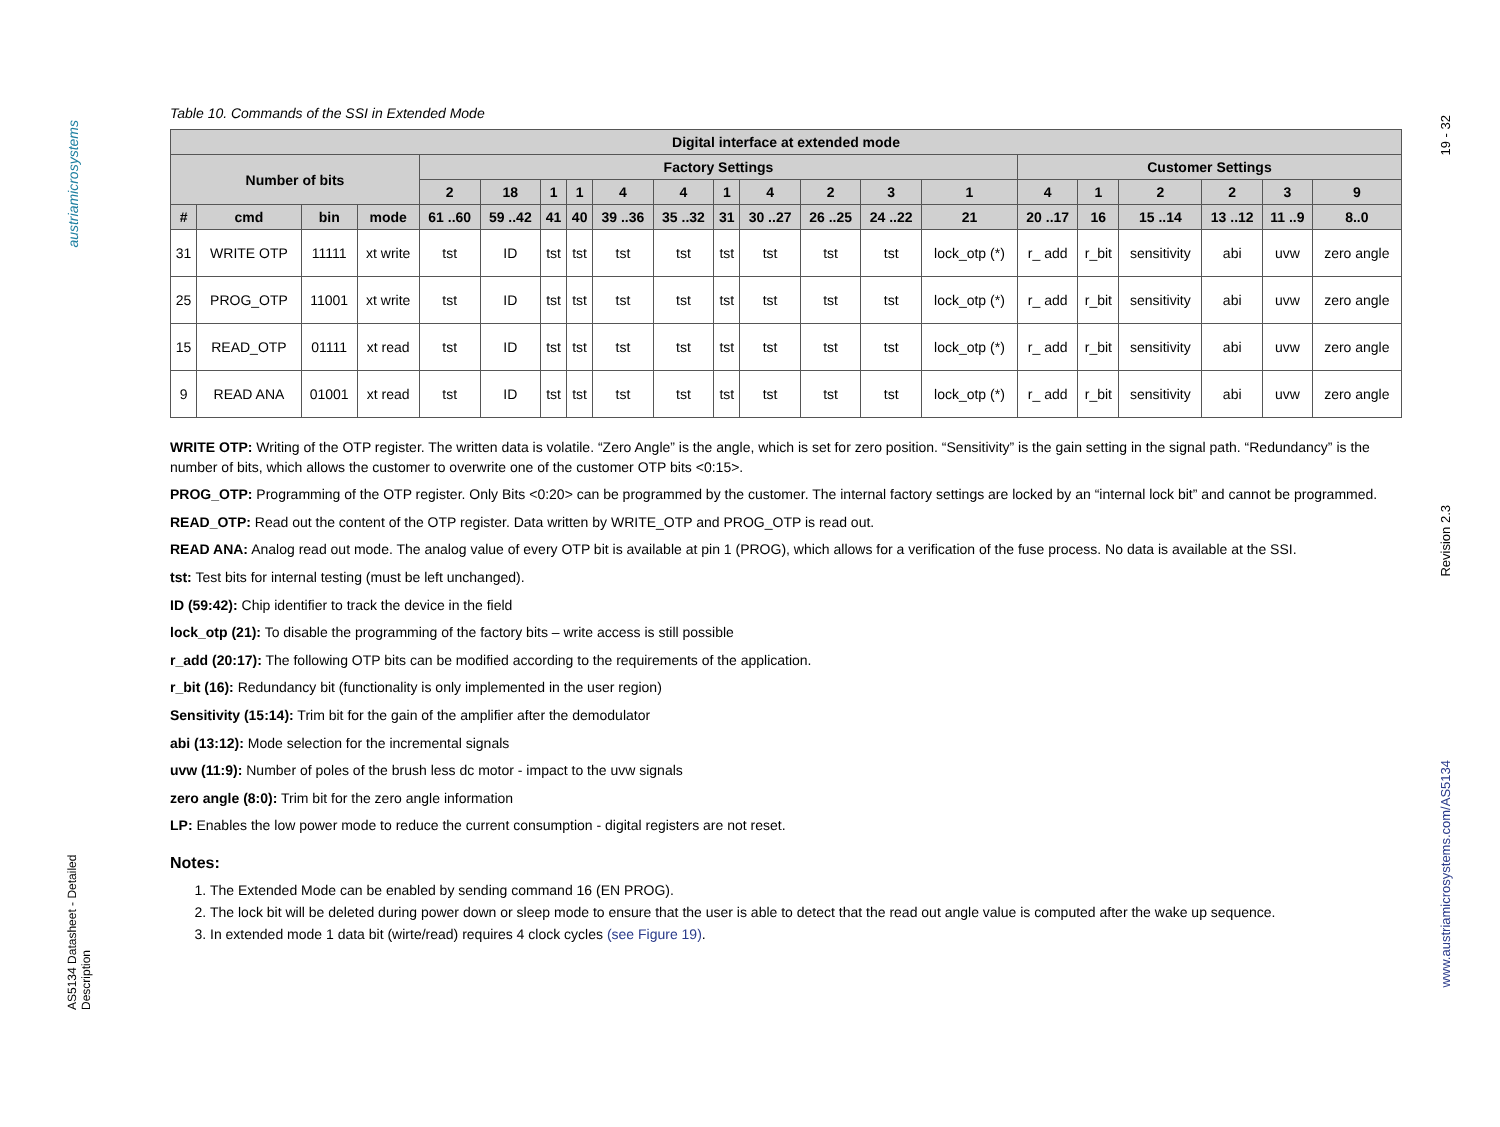austriamicrosystems
AS5134 Datasheet - Detailed Description
19 - 32
Revision 2.3
www.austriamicrosystems.com/AS5134
Table 10. Commands of the SSI in Extended Mode
| Digital interface at extended mode | | | | | | | | | | | | | | | | | | | | |
| --- | --- | --- | --- | --- | --- | --- | --- | --- | --- | --- | --- | --- | --- | --- | --- | --- | --- | --- | --- | --- |
| Number of bits | | | | Factory Settings | | | | | | | | | | | Customer Settings | | | | | |
| | | | | 2 | 18 | 1 | 1 | 4 | 4 | 1 | 4 | 2 | 3 | 1 | 4 | 1 | 2 | 2 | 3 | 9 |
| # | cmd | bin | mode | 61 ..60 | 59 ..42 | 41 | 40 | 39 ..36 | 35 ..32 | 31 | 30 ..27 | 26 ..25 | 24 ..22 | 21 | 20 ..17 | 16 | 15 ..14 | 13 ..12 | 11 ..9 | 8..0 |
| 31 | WRITE OTP | 11111 | xt write | tst | ID | tst | tst | tst | tst | tst | tst | tst | tst | lock_otp (*) | r_ add | r_bit | sensitivity | abi | uvw | zero angle |
| 25 | PROG_OTP | 11001 | xt write | tst | ID | tst | tst | tst | tst | tst | tst | tst | tst | lock_otp (*) | r_ add | r_bit | sensitivity | abi | uvw | zero angle |
| 15 | READ_OTP | 01111 | xt read | tst | ID | tst | tst | tst | tst | tst | tst | tst | tst | lock_otp (*) | r_ add | r_bit | sensitivity | abi | uvw | zero angle |
| 9 | READ ANA | 01001 | xt read | tst | ID | tst | tst | tst | tst | tst | tst | tst | tst | lock_otp (*) | r_ add | r_bit | sensitivity | abi | uvw | zero angle |
WRITE OTP: Writing of the OTP register. The written data is volatile. “Zero Angle” is the angle, which is set for zero position. “Sensitivity” is the gain setting in the signal path. “Redundancy” is the number of bits, which allows the customer to overwrite one of the customer OTP bits <0:15>.
PROG_OTP: Programming of the OTP register. Only Bits <0:20> can be programmed by the customer. The internal factory settings are locked by an “internal lock bit” and cannot be programmed.
READ_OTP: Read out the content of the OTP register. Data written by WRITE_OTP and PROG_OTP is read out.
READ ANA: Analog read out mode. The analog value of every OTP bit is available at pin 1 (PROG), which allows for a verification of the fuse process. No data is available at the SSI.
tst: Test bits for internal testing (must be left unchanged).
ID (59:42): Chip identifier to track the device in the field
lock_otp (21): To disable the programming of the factory bits – write access is still possible
r_add (20:17): The following OTP bits can be modified according to the requirements of the application.
r_bit (16): Redundancy bit (functionality is only implemented in the user region)
Sensitivity (15:14): Trim bit for the gain of the amplifier after the demodulator
abi (13:12): Mode selection for the incremental signals
uvw (11:9): Number of poles of the brush less dc motor - impact to the uvw signals
zero angle (8:0): Trim bit for the zero angle information
LP: Enables the low power mode to reduce the current consumption - digital registers are not reset.
Notes:
1. The Extended Mode can be enabled by sending command 16 (EN PROG).
2. The lock bit will be deleted during power down or sleep mode to ensure that the user is able to detect that the read out angle value is computed after the wake up sequence.
3. In extended mode 1 data bit (wirte/read) requires 4 clock cycles (see Figure 19).